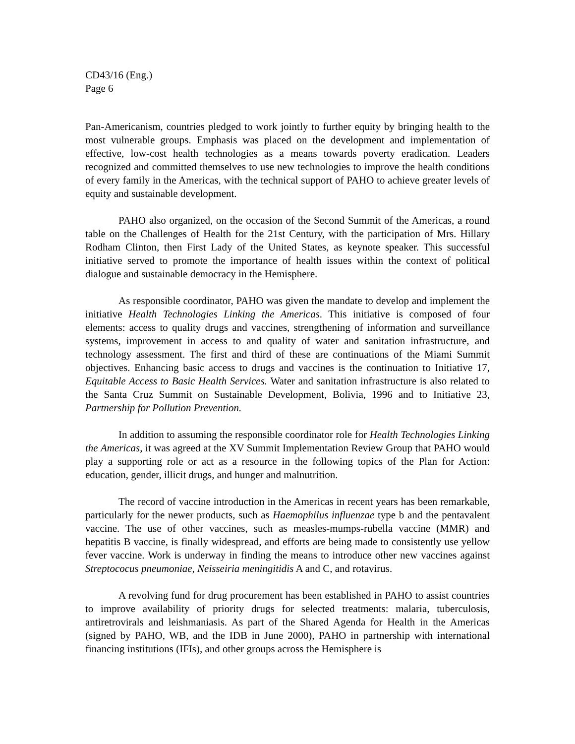CD43/16 (Eng.)
Page 6
Pan-Americanism, countries pledged to work jointly to further equity by bringing health to the most vulnerable groups. Emphasis was placed on the development and implementation of effective, low-cost health technologies as a means towards poverty eradication. Leaders recognized and committed themselves to use new technologies to improve the health conditions of every family in the Americas, with the technical support of PAHO to achieve greater levels of equity and sustainable development.
PAHO also organized, on the occasion of the Second Summit of the Americas, a round table on the Challenges of Health for the 21st Century, with the participation of Mrs. Hillary Rodham Clinton, then First Lady of the United States, as keynote speaker. This successful initiative served to promote the importance of health issues within the context of political dialogue and sustainable democracy in the Hemisphere.
As responsible coordinator, PAHO was given the mandate to develop and implement the initiative Health Technologies Linking the Americas. This initiative is composed of four elements: access to quality drugs and vaccines, strengthening of information and surveillance systems, improvement in access to and quality of water and sanitation infrastructure, and technology assessment. The first and third of these are continuations of the Miami Summit objectives. Enhancing basic access to drugs and vaccines is the continuation to Initiative 17, Equitable Access to Basic Health Services. Water and sanitation infrastructure is also related to the Santa Cruz Summit on Sustainable Development, Bolivia, 1996 and to Initiative 23, Partnership for Pollution Prevention.
In addition to assuming the responsible coordinator role for Health Technologies Linking the Americas, it was agreed at the XV Summit Implementation Review Group that PAHO would play a supporting role or act as a resource in the following topics of the Plan for Action: education, gender, illicit drugs, and hunger and malnutrition.
The record of vaccine introduction in the Americas in recent years has been remarkable, particularly for the newer products, such as Haemophilus influenzae type b and the pentavalent vaccine. The use of other vaccines, such as measles-mumps-rubella vaccine (MMR) and hepatitis B vaccine, is finally widespread, and efforts are being made to consistently use yellow fever vaccine. Work is underway in finding the means to introduce other new vaccines against Streptococus pneumoniae, Neisseiria meningitidis A and C, and rotavirus.
A revolving fund for drug procurement has been established in PAHO to assist countries to improve availability of priority drugs for selected treatments: malaria, tuberculosis, antiretrovirals and leishmaniasis. As part of the Shared Agenda for Health in the Americas (signed by PAHO, WB, and the IDB in June 2000), PAHO in partnership with international financing institutions (IFIs), and other groups across the Hemisphere is